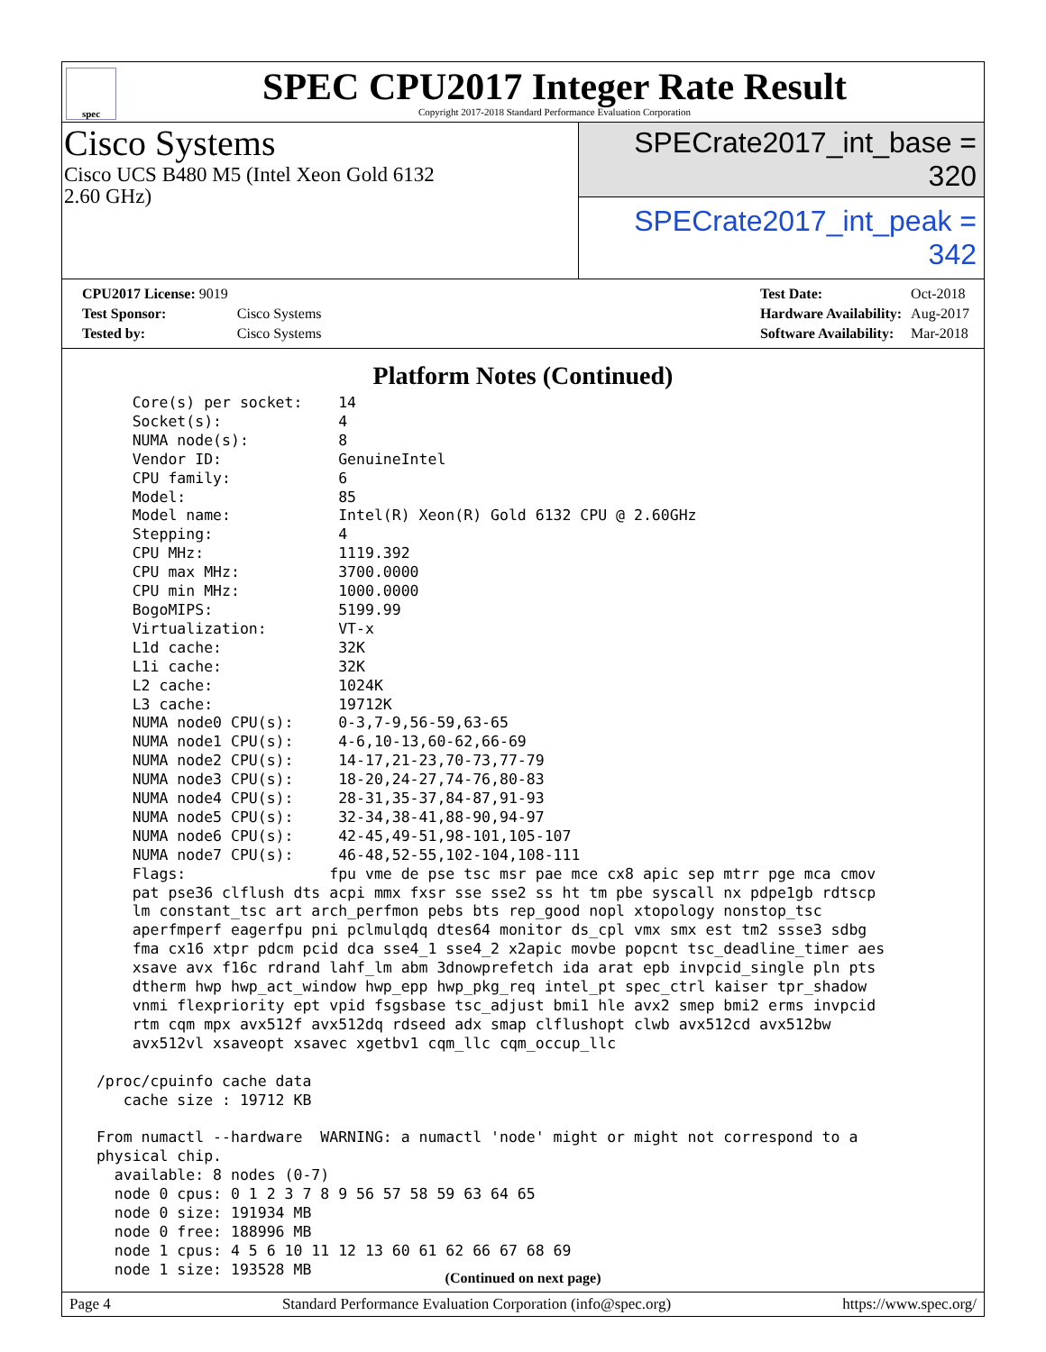spec
SPEC CPU2017 Integer Rate Result
Copyright 2017-2018 Standard Performance Evaluation Corporation
Cisco Systems
Cisco UCS B480 M5 (Intel Xeon Gold 6132
2.60 GHz)
SPECrate2017_int_base = 320
SPECrate2017_int_peak = 342
| CPU2017 License: 9019 | |
| Test Sponsor: | Cisco Systems |
| Tested by: | Cisco Systems |
| Test Date: | Oct-2018 |
| Hardware Availability: | Aug-2017 |
| Software Availability: | Mar-2018 |
Platform Notes (Continued)
     Core(s) per socket:    14
     Socket(s):             4
     NUMA node(s):          8
     Vendor ID:             GenuineIntel
     CPU family:            6
     Model:                 85
     Model name:            Intel(R) Xeon(R) Gold 6132 CPU @ 2.60GHz
     Stepping:              4
     CPU MHz:               1119.392
     CPU max MHz:           3700.0000
     CPU min MHz:           1000.0000
     BogoMIPS:              5199.99
     Virtualization:        VT-x
     L1d cache:             32K
     L1i cache:             32K
     L2 cache:              1024K
     L3 cache:              19712K
     NUMA node0 CPU(s):     0-3,7-9,56-59,63-65
     NUMA node1 CPU(s):     4-6,10-13,60-62,66-69
     NUMA node2 CPU(s):     14-17,21-23,70-73,77-79
     NUMA node3 CPU(s):     18-20,24-27,74-76,80-83
     NUMA node4 CPU(s):     28-31,35-37,84-87,91-93
     NUMA node5 CPU(s):     32-34,38-41,88-90,94-97
     NUMA node6 CPU(s):     42-45,49-51,98-101,105-107
     NUMA node7 CPU(s):     46-48,52-55,102-104,108-111
     Flags:                fpu vme de pse tsc msr pae mce cx8 apic sep mtrr pge mca cmov
     pat pse36 clflush dts acpi mmx fxsr sse sse2 ss ht tm pbe syscall nx pdpe1gb rdtscp
     lm constant_tsc art arch_perfmon pebs bts rep_good nopl xtopology nonstop_tsc
     aperfmperf eagerfpu pni pclmulqdq dtes64 monitor ds_cpl vmx smx est tm2 ssse3 sdbg
     fma cx16 xtpr pdcm pcid dca sse4_1 sse4_2 x2apic movbe popcnt tsc_deadline_timer aes
     xsave avx f16c rdrand lahf_lm abm 3dnowprefetch ida arat epb invpcid_single pln pts
     dtherm hwp hwp_act_window hwp_epp hwp_pkg_req intel_pt spec_ctrl kaiser tpr_shadow
     vnmi flexpriority ept vpid fsgsbase tsc_adjust bmi1 hle avx2 smep bmi2 erms invpcid
     rtm cqm mpx avx512f avx512dq rdseed adx smap clflushopt clwb avx512cd avx512bw
     avx512vl xsaveopt xsavec xgetbv1 cqm_llc cqm_occup_llc

 /proc/cpuinfo cache data
    cache size : 19712 KB

 From numactl --hardware  WARNING: a numactl 'node' might or might not correspond to a
 physical chip.
   available: 8 nodes (0-7)
   node 0 cpus: 0 1 2 3 7 8 9 56 57 58 59 63 64 65
   node 0 size: 191934 MB
   node 0 free: 188996 MB
   node 1 cpus: 4 5 6 10 11 12 13 60 61 62 66 67 68 69
   node 1 size: 193528 MB
(Continued on next page)
Page 4 Standard Performance Evaluation Corporation (info@spec.org) https://www.spec.org/